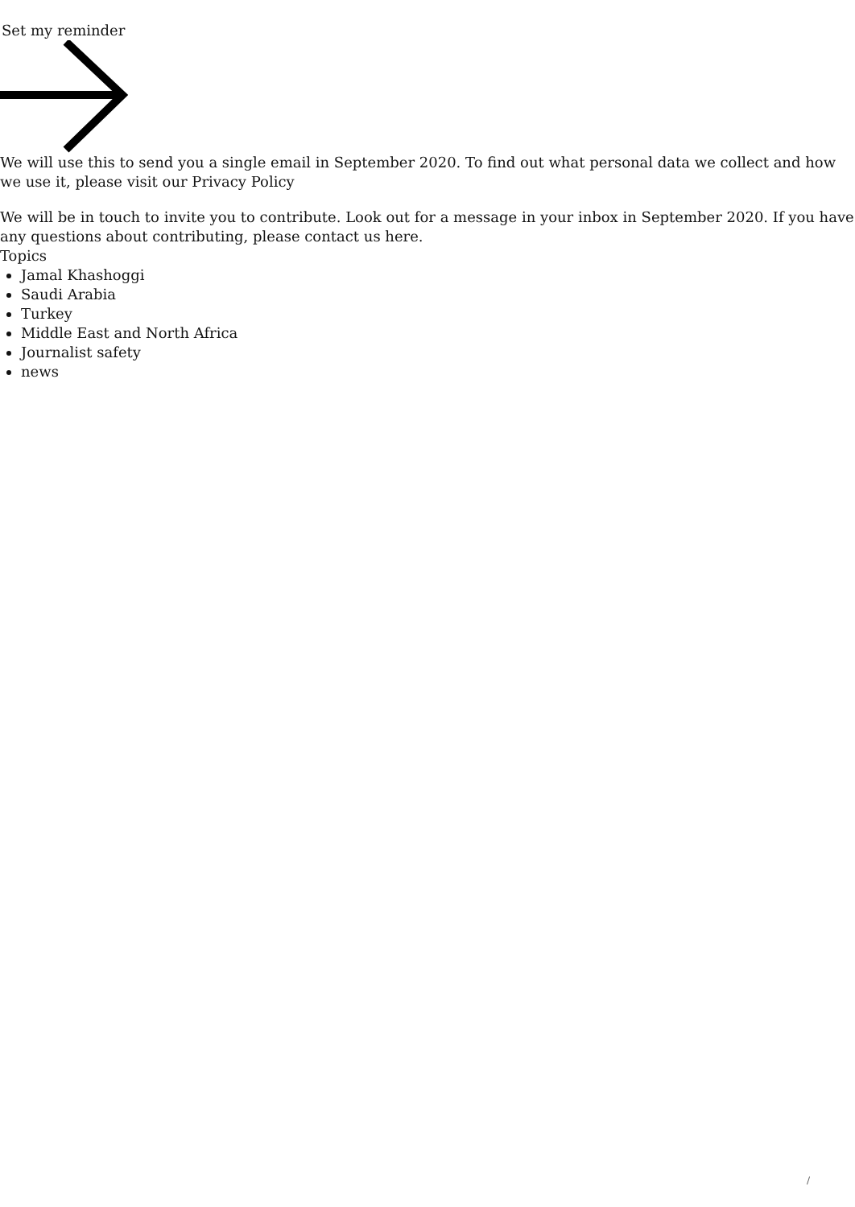Set my reminder
We will use this to send you a single email in September 2020. To find out what personal data we collect and how we use it, please visit our Privacy Policy
We will be in touch to invite you to contribute. Look out for a message in your inbox in September 2020. If you have any questions about contributing, please contact us here.
Topics
Jamal Khashoggi
Saudi Arabia
Turkey
Middle East and North Africa
Journalist safety
news
/